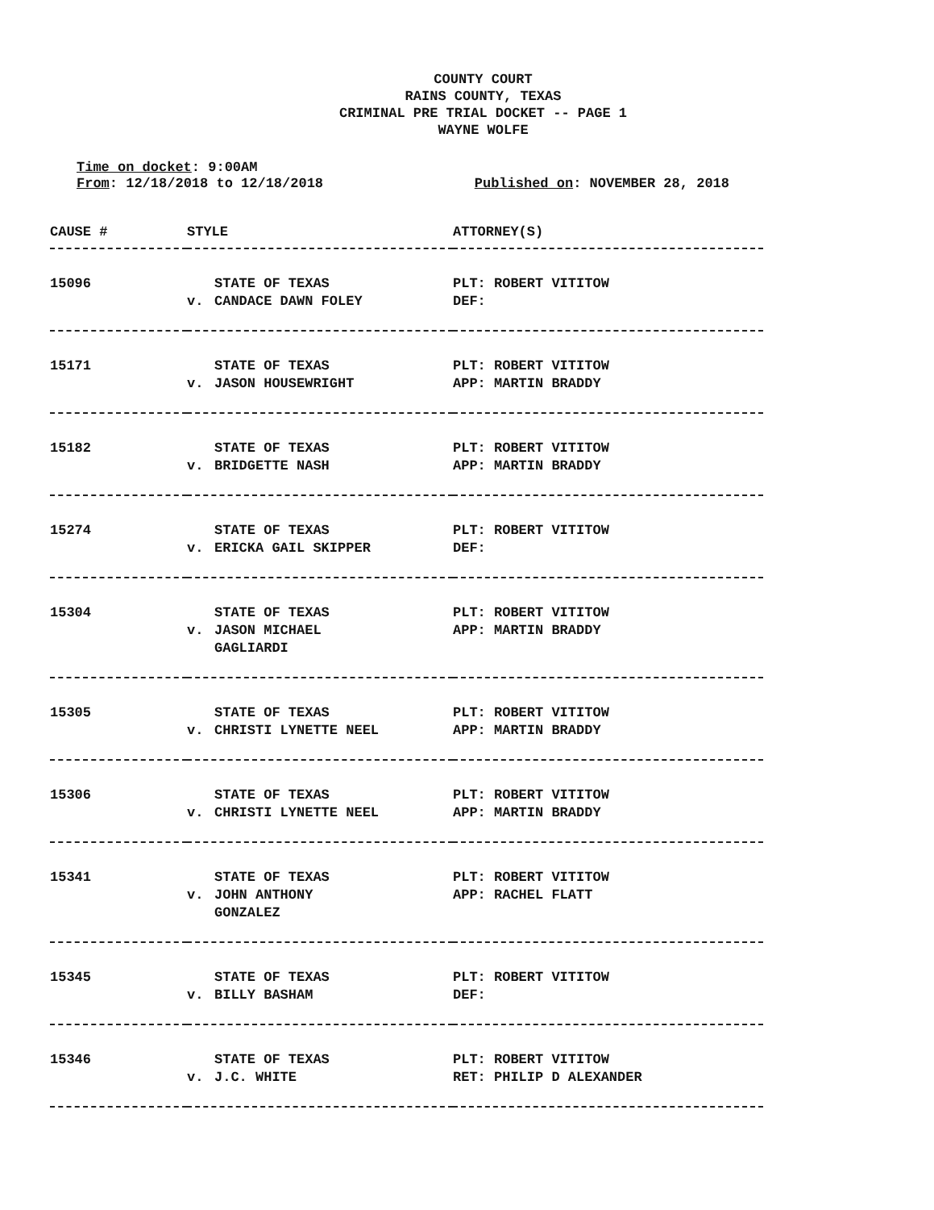COUNTY COURT
RAINS COUNTY, TEXAS
CRIMINAL PRE TRIAL DOCKET -- PAGE 1
WAYNE WOLFE
Time on docket: 9:00AM
From: 12/18/2018 to 12/18/2018 Published on: NOVEMBER 28, 2018
| CAUSE # | STYLE | ATTORNEY(S) |
| --- | --- | --- |
| 15096 | STATE OF TEXAS v. CANDACE DAWN FOLEY | PLT: ROBERT VITITOW DEF: |
| 15171 | STATE OF TEXAS v. JASON HOUSEWRIGHT | PLT: ROBERT VITITOW APP: MARTIN BRADDY |
| 15182 | STATE OF TEXAS v. BRIDGETTE NASH | PLT: ROBERT VITITOW APP: MARTIN BRADDY |
| 15274 | STATE OF TEXAS v. ERICKA GAIL SKIPPER | PLT: ROBERT VITITOW DEF: |
| 15304 | STATE OF TEXAS v. JASON MICHAEL GAGLIARDI | PLT: ROBERT VITITOW APP: MARTIN BRADDY |
| 15305 | STATE OF TEXAS v. CHRISTI LYNETTE NEEL | PLT: ROBERT VITITOW APP: MARTIN BRADDY |
| 15306 | STATE OF TEXAS v. CHRISTI LYNETTE NEEL | PLT: ROBERT VITITOW APP: MARTIN BRADDY |
| 15341 | STATE OF TEXAS v. JOHN ANTHONY GONZALEZ | PLT: ROBERT VITITOW APP: RACHEL FLATT |
| 15345 | STATE OF TEXAS v. BILLY BASHAM | PLT: ROBERT VITITOW DEF: |
| 15346 | STATE OF TEXAS v. J.C. WHITE | PLT: ROBERT VITITOW RET: PHILIP D ALEXANDER |